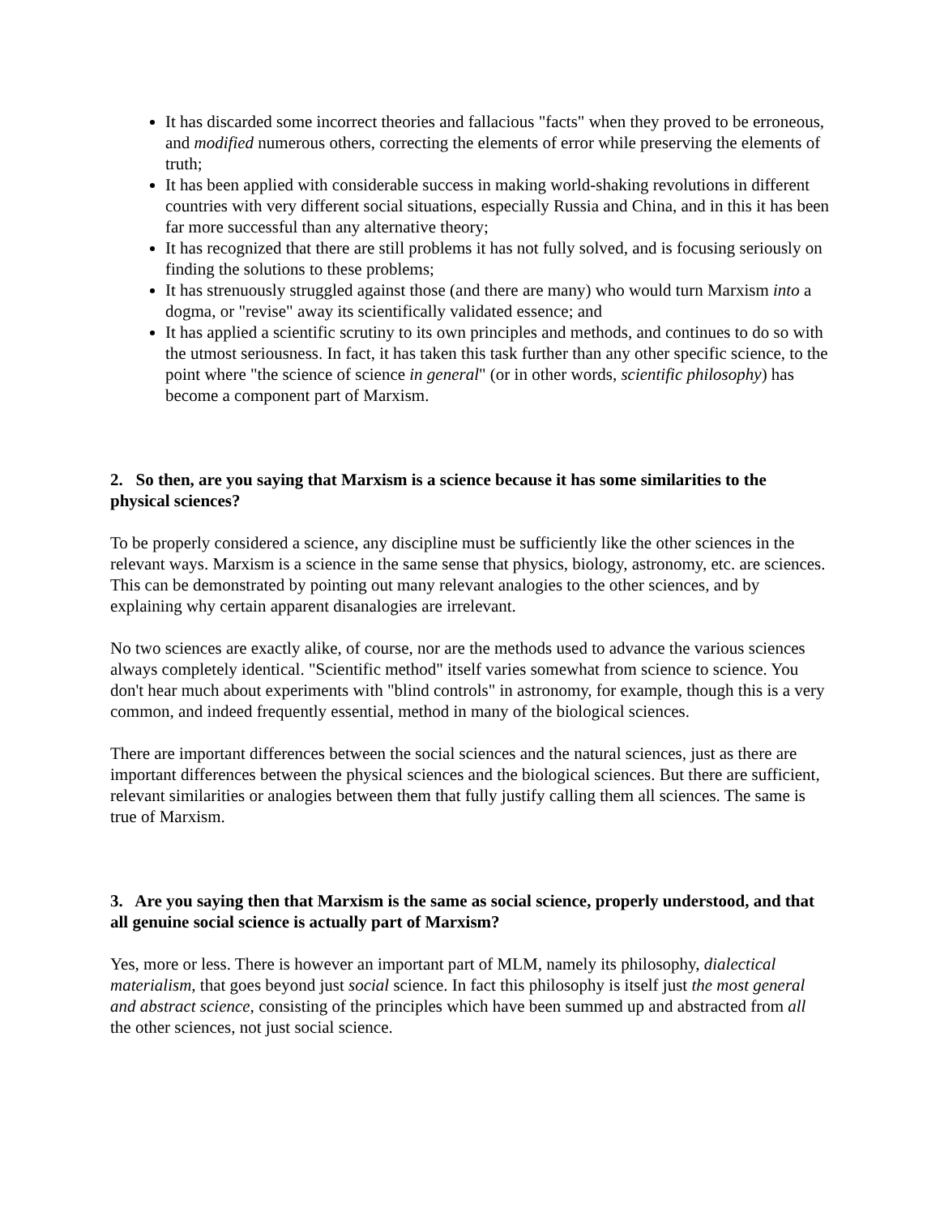It has discarded some incorrect theories and fallacious "facts" when they proved to be erroneous, and modified numerous others, correcting the elements of error while preserving the elements of truth;
It has been applied with considerable success in making world-shaking revolutions in different countries with very different social situations, especially Russia and China, and in this it has been far more successful than any alternative theory;
It has recognized that there are still problems it has not fully solved, and is focusing seriously on finding the solutions to these problems;
It has strenuously struggled against those (and there are many) who would turn Marxism into a dogma, or "revise" away its scientifically validated essence; and
It has applied a scientific scrutiny to its own principles and methods, and continues to do so with the utmost seriousness. In fact, it has taken this task further than any other specific science, to the point where "the science of science in general" (or in other words, scientific philosophy) has become a component part of Marxism.
2. So then, are you saying that Marxism is a science because it has some similarities to the physical sciences?
To be properly considered a science, any discipline must be sufficiently like the other sciences in the relevant ways. Marxism is a science in the same sense that physics, biology, astronomy, etc. are sciences. This can be demonstrated by pointing out many relevant analogies to the other sciences, and by explaining why certain apparent disanalogies are irrelevant.
No two sciences are exactly alike, of course, nor are the methods used to advance the various sciences always completely identical. "Scientific method" itself varies somewhat from science to science. You don't hear much about experiments with "blind controls" in astronomy, for example, though this is a very common, and indeed frequently essential, method in many of the biological sciences.
There are important differences between the social sciences and the natural sciences, just as there are important differences between the physical sciences and the biological sciences. But there are sufficient, relevant similarities or analogies between them that fully justify calling them all sciences. The same is true of Marxism.
3. Are you saying then that Marxism is the same as social science, properly understood, and that all genuine social science is actually part of Marxism?
Yes, more or less. There is however an important part of MLM, namely its philosophy, dialectical materialism, that goes beyond just social science. In fact this philosophy is itself just the most general and abstract science, consisting of the principles which have been summed up and abstracted from all the other sciences, not just social science.